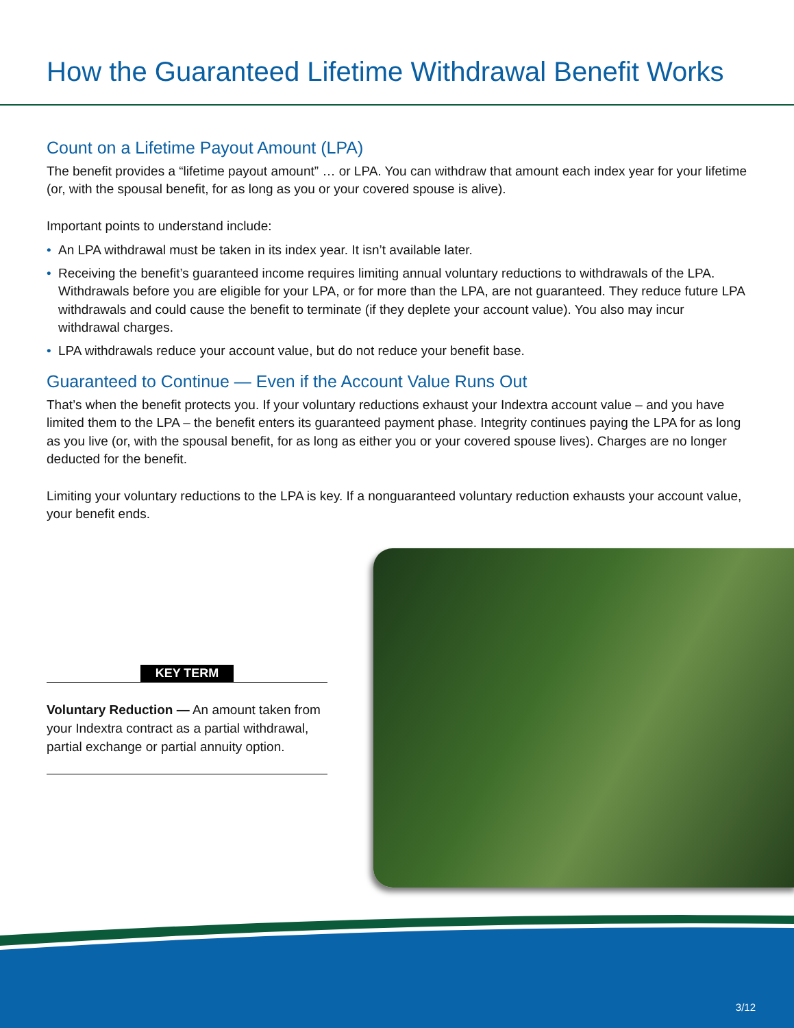How the Guaranteed Lifetime Withdrawal Benefit Works
Count on a Lifetime Payout Amount (LPA)
The benefit provides a “lifetime payout amount” … or LPA. You can withdraw that amount each index year for your lifetime (or, with the spousal benefit, for as long as you or your covered spouse is alive).
Important points to understand include:
• An LPA withdrawal must be taken in its index year. It isn’t available later.
• Receiving the benefit’s guaranteed income requires limiting annual voluntary reductions to withdrawals of the LPA. Withdrawals before you are eligible for your LPA, or for more than the LPA, are not guaranteed. They reduce future LPA withdrawals and could cause the benefit to terminate (if they deplete your account value). You also may incur withdrawal charges.
• LPA withdrawals reduce your account value, but do not reduce your benefit base.
Guaranteed to Continue — Even if the Account Value Runs Out
That’s when the benefit protects you. If your voluntary reductions exhaust your Indextra account value – and you have limited them to the LPA – the benefit enters its guaranteed payment phase. Integrity continues paying the LPA for as long as you live (or, with the spousal benefit, for as long as either you or your covered spouse lives). Charges are no longer deducted for the benefit.
Limiting your voluntary reductions to the LPA is key. If a nonguaranteed voluntary reduction exhausts your account value, your benefit ends.
KEY TERM
Voluntary Reduction — An amount taken from your Indextra contract as a partial withdrawal, partial exchange or partial annuity option.
3/12